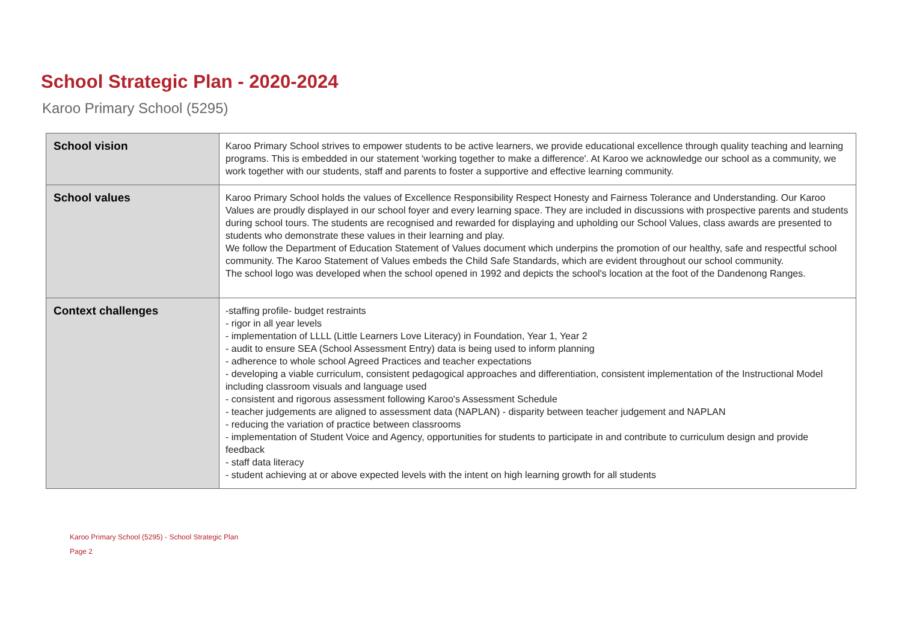School Strategic Plan - 2020-2024
Karoo Primary School (5295)
| School vision | Karoo Primary School strives to empower students to be active learners, we provide educational excellence through quality teaching and learning programs. This is embedded in our statement 'working together to make a difference'. At Karoo we acknowledge our school as a community, we work together with our students, staff and parents to foster a supportive and effective learning community. |
| School values | Karoo Primary School holds the values of Excellence Responsibility Respect Honesty and Fairness Tolerance and Understanding. Our Karoo Values are proudly displayed in our school foyer and every learning space. They are included in discussions with prospective parents and students during school tours. The students are recognised and rewarded for displaying and upholding our School Values, class awards are presented to students who demonstrate these values in their learning and play. We follow the Department of Education Statement of Values document which underpins the promotion of our healthy, safe and respectful school community. The Karoo Statement of Values embeds the Child Safe Standards, which are evident throughout our school community. The school logo was developed when the school opened in 1992 and depicts the school's location at the foot of the Dandenong Ranges. |
| Context challenges | -staffing profile- budget restraints - rigor in all year levels - implementation of LLLL (Little Learners Love Literacy) in Foundation, Year 1, Year 2 - audit to ensure SEA (School Assessment Entry) data is being used to inform planning - adherence to whole school Agreed Practices and teacher expectations - developing a viable curriculum, consistent pedagogical approaches and differentiation, consistent implementation of the Instructional Model including classroom visuals and language used - consistent and rigorous assessment following Karoo's Assessment Schedule - teacher judgements are aligned to assessment data (NAPLAN) - disparity between teacher judgement and NAPLAN - reducing the variation of practice between classrooms - implementation of Student Voice and Agency, opportunities for students to participate in and contribute to curriculum design and provide feedback - staff data literacy - student achieving at or above expected levels with the intent on high learning growth for all students |
Karoo Primary School (5295) - School Strategic Plan
Page 2